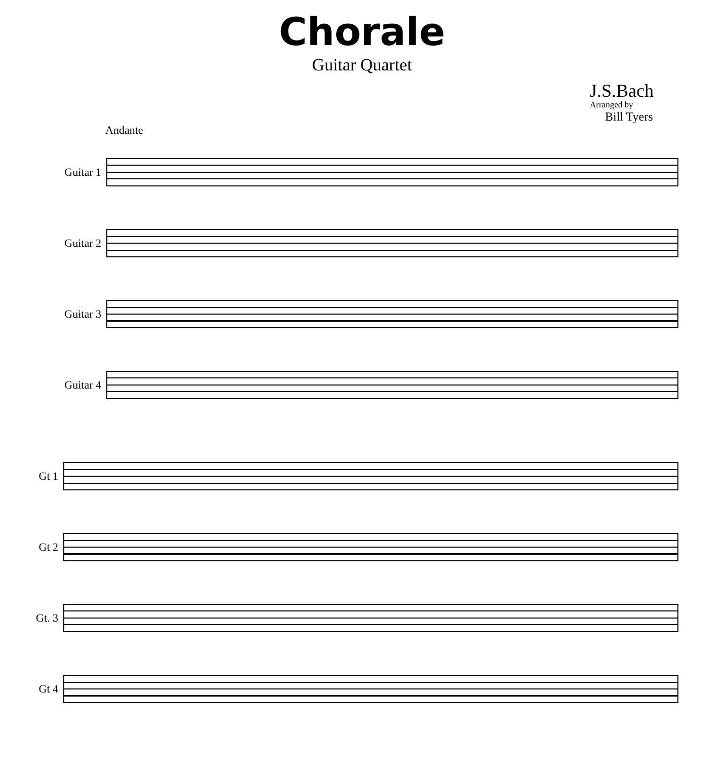Chorale
Guitar Quartet
J.S.Bach
Arranged by
Bill Tyers
Andante
Guitar 1
Guitar 2
Guitar 3
Guitar 4
Gt 1
Gt 2
Gt. 3
Gt 4